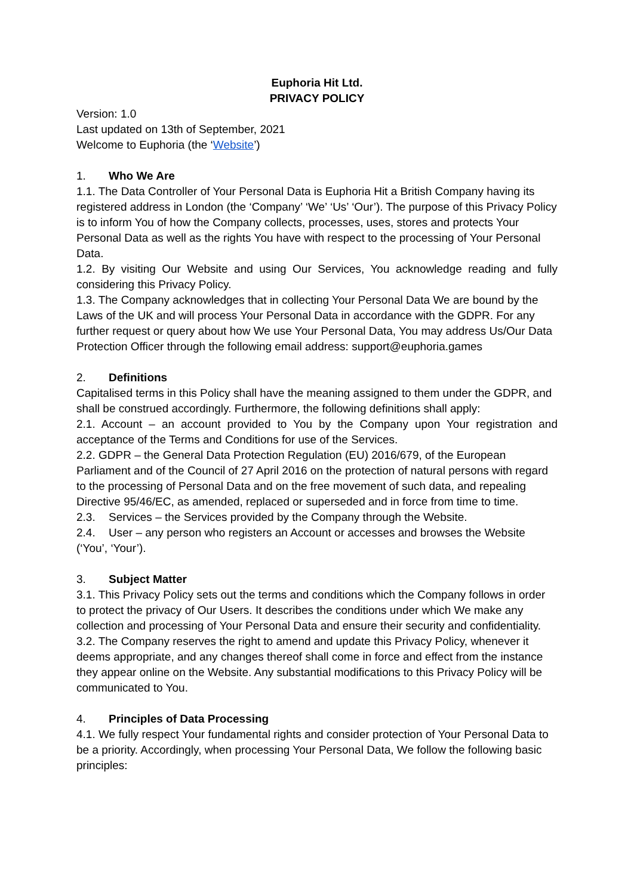Euphoria Hit Ltd.
PRIVACY POLICY
Version: 1.0
Last updated on 13th of September, 2021
Welcome to Euphoria (the ‘Website’)
1. Who We Are
1.1. The Data Controller of Your Personal Data is Euphoria Hit a British Company having its registered address in London (the ‘Company’ ‘We’ ‘Us’ ‘Our’). The purpose of this Privacy Policy is to inform You of how the Company collects, processes, uses, stores and protects Your Personal Data as well as the rights You have with respect to the processing of Your Personal Data.
1.2. By visiting Our Website and using Our Services, You acknowledge reading and fully considering this Privacy Policy.
1.3. The Company acknowledges that in collecting Your Personal Data We are bound by the Laws of the UK and will process Your Personal Data in accordance with the GDPR. For any further request or query about how We use Your Personal Data, You may address Us/Our Data Protection Officer through the following email address: support@euphoria.games
2. Definitions
Capitalised terms in this Policy shall have the meaning assigned to them under the GDPR, and shall be construed accordingly. Furthermore, the following definitions shall apply:
2.1. Account – an account provided to You by the Company upon Your registration and acceptance of the Terms and Conditions for use of the Services.
2.2. GDPR – the General Data Protection Regulation (EU) 2016/679, of the European Parliament and of the Council of 27 April 2016 on the protection of natural persons with regard to the processing of Personal Data and on the free movement of such data, and repealing Directive 95/46/EC, as amended, replaced or superseded and in force from time to time.
2.3. Services – the Services provided by the Company through the Website.
2.4. User – any person who registers an Account or accesses and browses the Website (‘You’, ‘Your’).
3. Subject Matter
3.1. This Privacy Policy sets out the terms and conditions which the Company follows in order to protect the privacy of Our Users. It describes the conditions under which We make any collection and processing of Your Personal Data and ensure their security and confidentiality.
3.2. The Company reserves the right to amend and update this Privacy Policy, whenever it deems appropriate, and any changes thereof shall come in force and effect from the instance they appear online on the Website. Any substantial modifications to this Privacy Policy will be communicated to You.
4. Principles of Data Processing
4.1. We fully respect Your fundamental rights and consider protection of Your Personal Data to be a priority. Accordingly, when processing Your Personal Data, We follow the following basic principles: